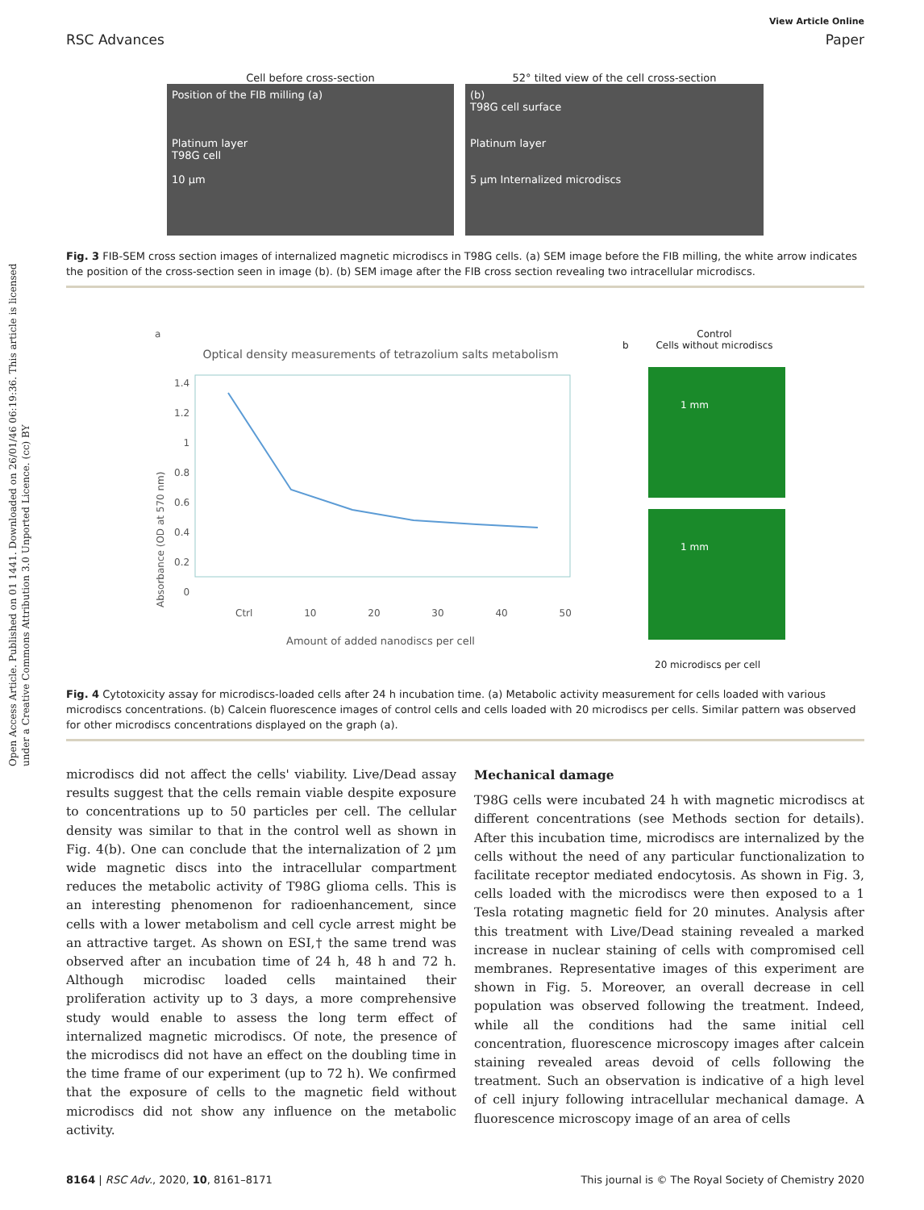Open Access Article. Published on 01 1441. Downloaded on 26/01/46 06:19:36. This article is licensed under a Creative Commons Attribution 3.0 Unported Licence. (cc) BY
View Article Online
RSC Advances Paper
Cell before cross-section
Position of the FIB milling (a)
Platinum layer
T98G cell
10 µm
52° tilted view of the cell cross-section
(b)
T98G cell surface
Platinum layer
5 µm Internalized microdiscs
Fig. 3 FIB-SEM cross section images of internalized magnetic microdiscs in T98G cells. (a) SEM image before the FIB milling, the white arrow indicates the position of the cross-section seen in image (b). (b) SEM image after the FIB cross section revealing two intracellular microdiscs.
a
Optical density measurements of tetrazolium salts metabolism
Absorbance (OD at 570 nm)
1.4
1.2
1
0.8
0.6
0.4
0.2
0
Ctrl 10 20 30 40 50
Amount of added nanodiscs per cell
b Control
Cells without microdiscs
1 mm
1 mm
20 microdiscs per cell
Fig. 4 Cytotoxicity assay for microdiscs-loaded cells after 24 h incubation time. (a) Metabolic activity measurement for cells loaded with various microdiscs concentrations. (b) Calcein fluorescence images of control cells and cells loaded with 20 microdiscs per cells. Similar pattern was observed for other microdiscs concentrations displayed on the graph (a).
microdiscs did not affect the cells' viability. Live/Dead assay results suggest that the cells remain viable despite exposure to concentrations up to 50 particles per cell. The cellular density was similar to that in the control well as shown in Fig. 4(b). One can conclude that the internalization of 2 µm wide magnetic discs into the intracellular compartment reduces the metabolic activity of T98G glioma cells. This is an interesting phenomenon for radioenhancement, since cells with a lower metabolism and cell cycle arrest might be an attractive target. As shown on ESI,† the same trend was observed after an incubation time of 24 h, 48 h and 72 h. Although microdisc loaded cells maintained their proliferation activity up to 3 days, a more comprehensive study would enable to assess the long term effect of internalized magnetic microdiscs. Of note, the presence of the microdiscs did not have an effect on the doubling time in the time frame of our experiment (up to 72 h). We confirmed that the exposure of cells to the magnetic field without microdiscs did not show any influence on the metabolic activity.
Mechanical damage
T98G cells were incubated 24 h with magnetic microdiscs at different concentrations (see Methods section for details). After this incubation time, microdiscs are internalized by the cells without the need of any particular functionalization to facilitate receptor mediated endocytosis. As shown in Fig. 3, cells loaded with the microdiscs were then exposed to a 1 Tesla rotating magnetic field for 20 minutes. Analysis after this treatment with Live/Dead staining revealed a marked increase in nuclear staining of cells with compromised cell membranes. Representative images of this experiment are shown in Fig. 5. Moreover, an overall decrease in cell population was observed following the treatment. Indeed, while all the conditions had the same initial cell concentration, fluorescence microscopy images after calcein staining revealed areas devoid of cells following the treatment. Such an observation is indicative of a high level of cell injury following intracellular mechanical damage. A fluorescence microscopy image of an area of cells
8164 | RSC Adv., 2020, 10, 8161–8171 This journal is © The Royal Society of Chemistry 2020